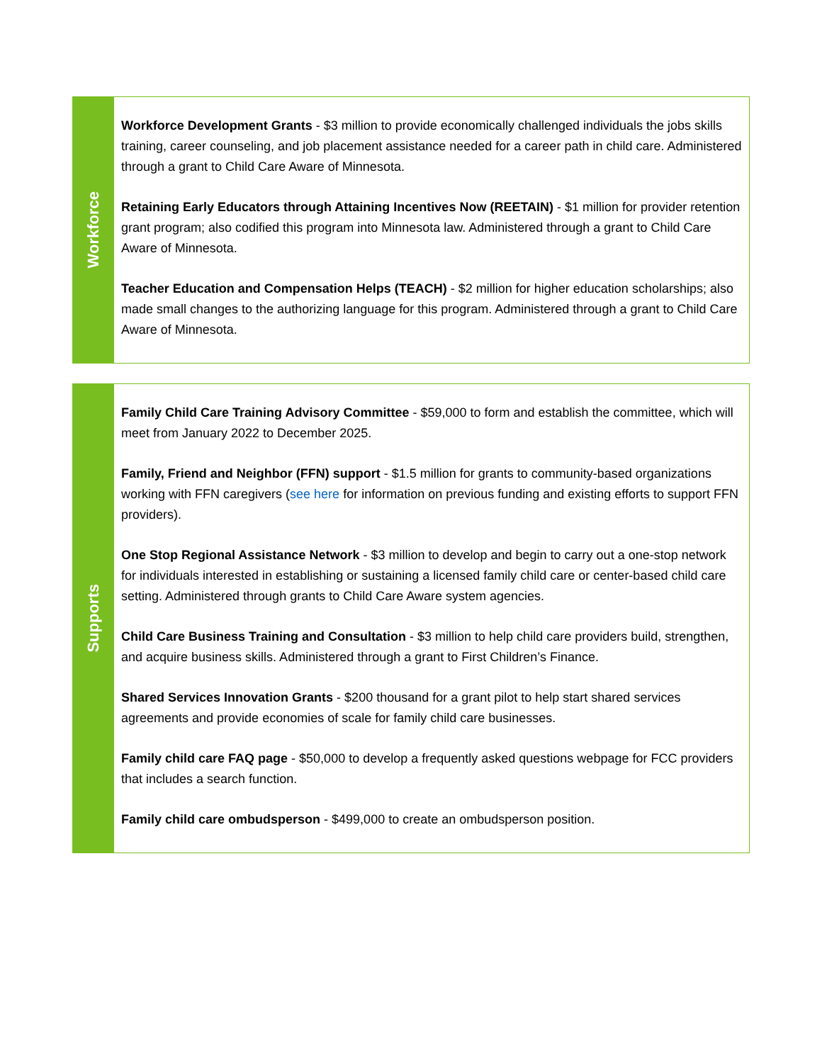| Workforce | Workforce Development Grants - $3 million to provide economically challenged individuals the jobs skills training, career counseling, and job placement assistance needed for a career path in child care. Administered through a grant to Child Care Aware of Minnesota. Retaining Early Educators through Attaining Incentives Now (REETAIN) - $1 million for provider retention grant program; also codified this program into Minnesota law. Administered through a grant to Child Care Aware of Minnesota. Teacher Education and Compensation Helps (TEACH) - $2 million for higher education scholarships; also made small changes to the authorizing language for this program. Administered through a grant to Child Care Aware of Minnesota. |
| Supports | Family Child Care Training Advisory Committee - $59,000 to form and establish the committee, which will meet from January 2022 to December 2025. Family, Friend and Neighbor (FFN) support - $1.5 million for grants to community-based organizations working with FFN caregivers ( see here for information on previous funding and existing efforts to support FFN providers). One Stop Regional Assistance Network - $3 million to develop and begin to carry out a one-stop network for individuals interested in establishing or sustaining a licensed family child care or center-based child care setting. Administered through grants to Child Care Aware system agencies. Child Care Business Training and Consultation - $3 million to help child care providers build, strengthen, and acquire business skills. Administered through a grant to First Children’s Finance. Shared Services Innovation Grants - $200 thousand for a grant pilot to help start shared services agreements and provide economies of scale for family child care businesses. Family child care FAQ page - $50,000 to develop a frequently asked questions webpage for FCC providers that includes a search function. Family child care ombudsperson - $499,000 to create an ombudsperson position. |